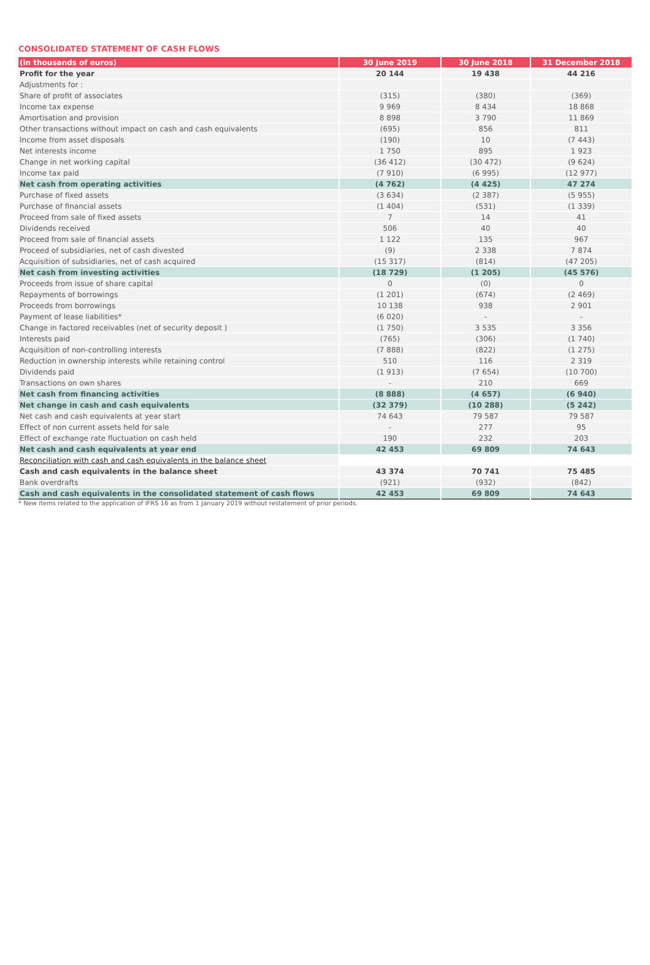CONSOLIDATED STATEMENT OF CASH FLOWS
| (in thousands of euros) | 30 June 2019 | 30 June 2018 | 31 December 2018 |
| --- | --- | --- | --- |
| Profit for the year | 20 144 | 19 438 | 44 216 |
| Adjustments for : | | | |
| Share of profit of associates | (315) | (380) | (369) |
| Income tax expense | 9 969 | 8 434 | 18 868 |
| Amortisation and provision | 8 898 | 3 790 | 11 869 |
| Other transactions without impact on cash and cash equivalents | (695) | 856 | 811 |
| Income from asset disposals | (190) | 10 | (7 443) |
| Net interests income | 1 750 | 895 | 1 923 |
| Change in net working capital | (36 412) | (30 472) | (9 624) |
| Income tax paid | (7 910) | (6 995) | (12 977) |
| Net cash from operating activities | (4 762) | (4 425) | 47 274 |
| Purchase of fixed assets | (3 634) | (2 387) | (5 955) |
| Purchase of financial assets | (1 404) | (531) | (1 339) |
| Proceed from sale of fixed assets | 7 | 14 | 41 |
| Dividends received | 506 | 40 | 40 |
| Proceed from sale of financial assets | 1 122 | 135 | 967 |
| Proceed of subsidiaries, net of cash divested | (9) | 2 338 | 7 874 |
| Acquisition of subsidiaries, net of cash acquired | (15 317) | (814) | (47 205) |
| Net cash from investing activities | (18 729) | (1 205) | (45 576) |
| Proceeds from issue of share capital | 0 | (0) | 0 |
| Repayments of borrowings | (1 201) | (674) | (2 469) |
| Proceeds from borrowings | 10 138 | 938 | 2 901 |
| Payment of lease liabilities* | (6 020) | - | - |
| Change in factored receivables (net of security deposit ) | (1 750) | 3 535 | 3 356 |
| Interests paid | (765) | (306) | (1 740) |
| Acquisition of non-controlling interests | (7 888) | (822) | (1 275) |
| Reduction in ownership interests while retaining control | 510 | 116 | 2 319 |
| Dividends paid | (1 913) | (7 654) | (10 700) |
| Transactions on own shares | - | 210 | 669 |
| Net cash from financing activities | (8 888) | (4 657) | (6 940) |
| Net change in cash and cash equivalents | (32 379) | (10 288) | (5 242) |
| Net cash and cash equivalents at year start | 74 643 | 79 587 | 79 587 |
| Effect of non current assets held for sale | - | 277 | 95 |
| Effect of exchange rate fluctuation on cash held | 190 | 232 | 203 |
| Net cash and cash equivalents at year end | 42 453 | 69 809 | 74 643 |
| Reconciliation with cash and cash equivalents in the balance sheet | | | |
| Cash and cash equivalents in the balance sheet | 43 374 | 70 741 | 75 485 |
| Bank overdrafts | (921) | (932) | (842) |
| Cash and cash equivalents in the consolidated statement of cash flows | 42 453 | 69 809 | 74 643 |
* New items related to the application of IFRS 16 as from 1 January 2019 without restatement of prior periods.